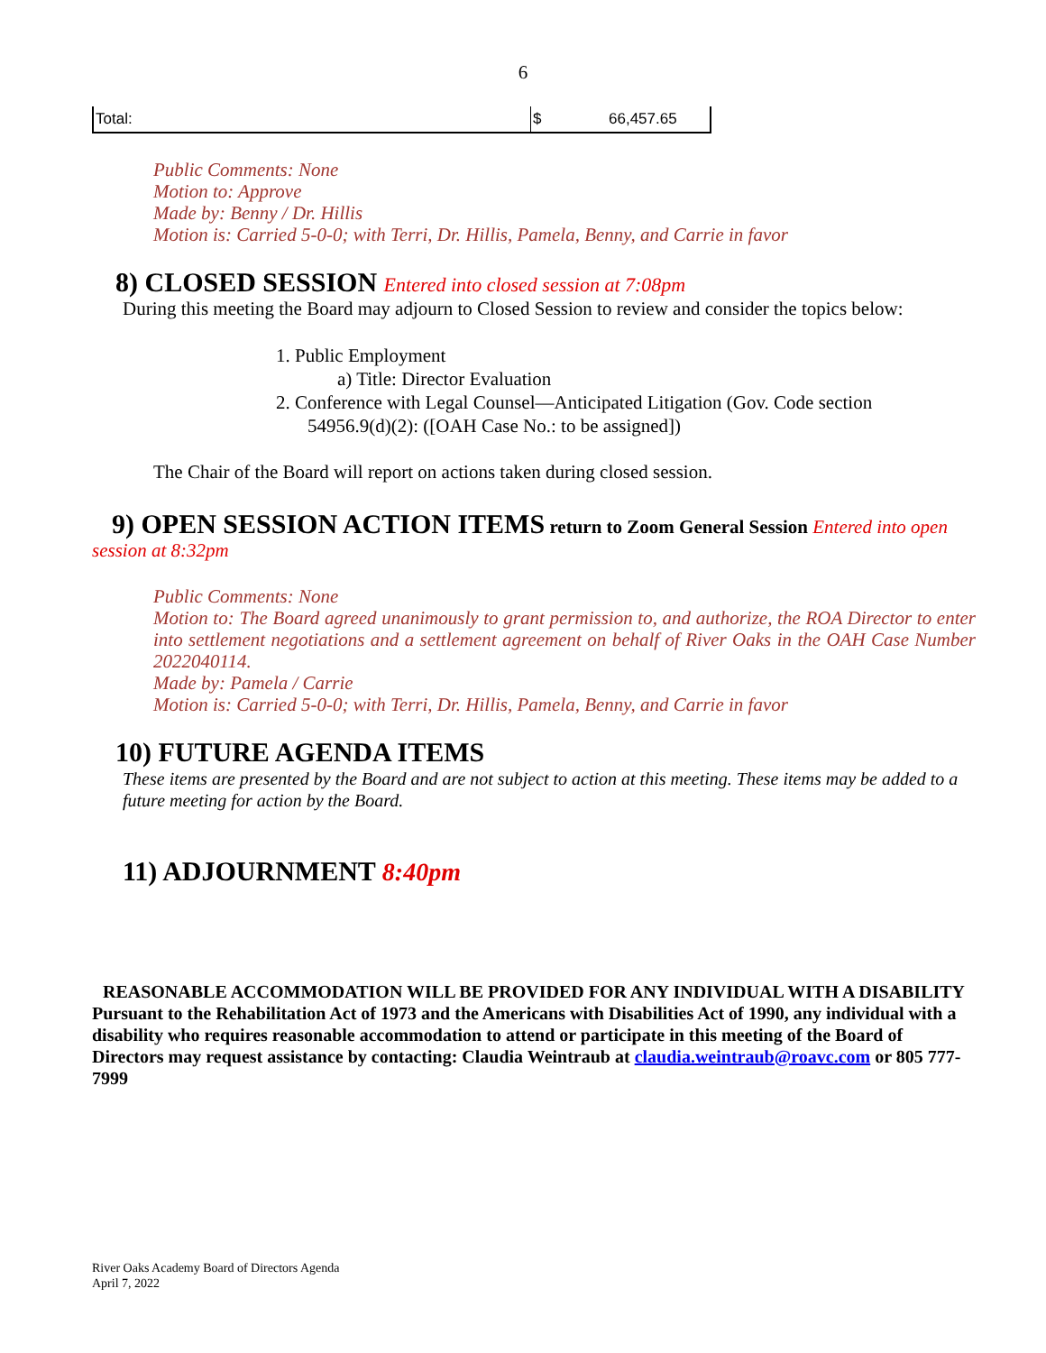6
| Total: | $ | 66,457.65 |
Public Comments: None
Motion to: Approve
Made by: Benny / Dr. Hillis
Motion is: Carried 5-0-0; with Terri, Dr. Hillis, Pamela, Benny, and Carrie in favor
8) CLOSED SESSION Entered into closed session at 7:08pm
During this meeting the Board may adjourn to Closed Session to review and consider the topics below:
1. Public Employment
a) Title: Director Evaluation
2. Conference with Legal Counsel—Anticipated Litigation (Gov. Code section
54956.9(d)(2): ([OAH Case No.: to be assigned])
The Chair of the Board will report on actions taken during closed session.
9) OPEN SESSION ACTION ITEMS return to Zoom General Session Entered into open session at 8:32pm
Public Comments: None
Motion to: The Board agreed unanimously to grant permission to, and authorize, the ROA Director to enter into settlement negotiations and a settlement agreement on behalf of River Oaks in the OAH Case Number 2022040114.
Made by: Pamela / Carrie
Motion is: Carried 5-0-0; with Terri, Dr. Hillis, Pamela, Benny, and Carrie in favor
10) FUTURE AGENDA ITEMS
These items are presented by the Board and are not subject to action at this meeting. These items may be added to a future meeting for action by the Board.
11) ADJOURNMENT 8:40pm
REASONABLE ACCOMMODATION WILL BE PROVIDED FOR ANY INDIVIDUAL WITH A DISABILITY
Pursuant to the Rehabilitation Act of 1973 and the Americans with Disabilities Act of 1990, any individual with a disability who requires reasonable accommodation to attend or participate in this meeting of the Board of Directors may request assistance by contacting: Claudia Weintraub at claudia.weintraub@roavc.com or 805 777-7999
River Oaks Academy Board of Directors Agenda
April 7, 2022